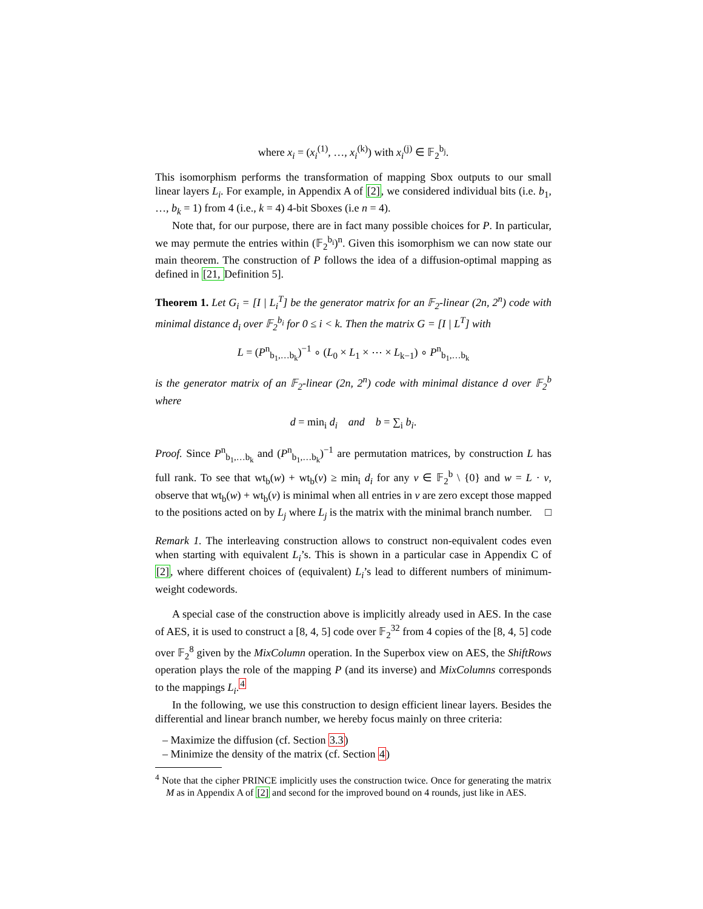where x<sub>i</sub> = (x<sub>i</sub><sup>(1)</sup>, …, x<sub>i</sub><sup>(k)</sup>) with x<sub>i</sub><sup>(j)</sup> ∈ 𝔽<sub>2</sub><sup>b<sub>j</sub></sup>.
This isomorphism performs the transformation of mapping Sbox outputs to our small linear layers L<sub>i</sub>. For example, in Appendix A of [2], we considered individual bits (i.e. b<sub>1</sub>, …, b<sub>k</sub> = 1) from 4 (i.e., k = 4) 4-bit Sboxes (i.e n = 4).
Note that, for our purpose, there are in fact many possible choices for P. In particular, we may permute the entries within (𝔽<sub>2</sub><sup>b<sub>i</sub></sup>)<sup>n</sup>. Given this isomorphism we can now state our main theorem. The construction of P follows the idea of a diffusion-optimal mapping as defined in [21, Definition 5].
Theorem 1. Let G<sub>i</sub> = [I | L<sub>i</sub><sup>T</sup>] be the generator matrix for an 𝔽<sub>2</sub>-linear (2n, 2<sup>n</sup>) code with minimal distance d<sub>i</sub> over 𝔽<sub>2</sub><sup>b<sub>i</sub></sup> for 0 ≤ i < k. Then the matrix G = [I | L<sup>T</sup>] with
L = (P<sup>n</sup><sub>b<sub>1</sub>,…b<sub>k</sub></sub>)<sup>−1</sup> ∘ (L<sub>0</sub> × L<sub>1</sub> × ⋯ × L<sub>k−1</sub>) ∘ P<sup>n</sup><sub>b<sub>1</sub>,…b<sub>k</sub></sub>
is the generator matrix of an 𝔽<sub>2</sub>-linear (2n, 2<sup>n</sup>) code with minimal distance d over 𝔽<sub>2</sub><sup>b</sup> where
d = min<sub>i</sub> d<sub>i</sub> and b = ∑<sub>i</sub> b<sub>i</sub>.
Proof. Since P<sup>n</sup><sub>b<sub>1</sub>,…b<sub>k</sub></sub> and (P<sup>n</sup><sub>b<sub>1</sub>,…b<sub>k</sub></sub>)<sup>−1</sup> are permutation matrices, by construction L has full rank. To see that wt<sub>b</sub>(w) + wt<sub>b</sub>(v) ≥ min<sub>i</sub> d<sub>i</sub> for any v ∈ 𝔽<sub>2</sub><sup>b</sup> \ {0} and w = L · v, observe that wt<sub>b</sub>(w) + wt<sub>b</sub>(v) is minimal when all entries in v are zero except those mapped to the positions acted on by L<sub>j</sub> where L<sub>j</sub> is the matrix with the minimal branch number. □
Remark 1. The interleaving construction allows to construct non-equivalent codes even when starting with equivalent L<sub>i</sub>’s. This is shown in a particular case in Appendix C of [2], where different choices of (equivalent) L<sub>i</sub>’s lead to different numbers of minimum-weight codewords.
A special case of the construction above is implicitly already used in AES. In the case of AES, it is used to construct a [8, 4, 5] code over 𝔽<sub>2</sub><sup>32</sup> from 4 copies of the [8, 4, 5] code over 𝔽<sub>2</sub><sup>8</sup> given by the MixColumn operation. In the Superbox view on AES, the ShiftRows operation plays the role of the mapping P (and its inverse) and MixColumns corresponds to the mappings L<sub>i</sub>.<sup>4</sup>
In the following, we use this construction to design efficient linear layers. Besides the differential and linear branch number, we hereby focus mainly on three criteria:
– Maximize the diffusion (cf. Section 3.3)
– Minimize the density of the matrix (cf. Section 4)
<sup>4</sup> Note that the cipher PRINCE implicitly uses the construction twice. Once for generating the matrix M as in Appendix A of [2] and second for the improved bound on 4 rounds, just like in AES.